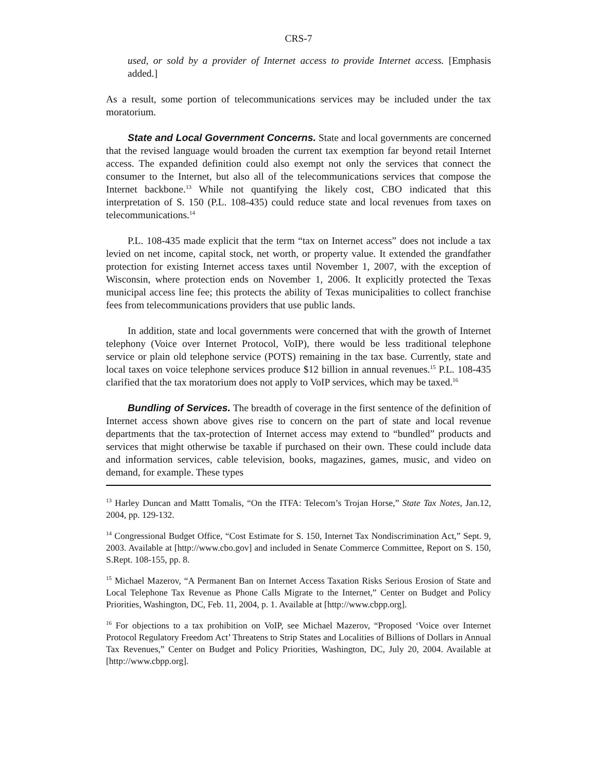CRS-7
used, or sold by a provider of Internet access to provide Internet access. [Emphasis added.]
As a result, some portion of telecommunications services may be included under the tax moratorium.
State and Local Government Concerns. State and local governments are concerned that the revised language would broaden the current tax exemption far beyond retail Internet access. The expanded definition could also exempt not only the services that connect the consumer to the Internet, but also all of the telecommunications services that compose the Internet backbone.<sup>13</sup> While not quantifying the likely cost, CBO indicated that this interpretation of S. 150 (P.L. 108-435) could reduce state and local revenues from taxes on telecommunications.<sup>14</sup>
P.L. 108-435 made explicit that the term “tax on Internet access” does not include a tax levied on net income, capital stock, net worth, or property value. It extended the grandfather protection for existing Internet access taxes until November 1, 2007, with the exception of Wisconsin, where protection ends on November 1, 2006. It explicitly protected the Texas municipal access line fee; this protects the ability of Texas municipalities to collect franchise fees from telecommunications providers that use public lands.
In addition, state and local governments were concerned that with the growth of Internet telephony (Voice over Internet Protocol, VoIP), there would be less traditional telephone service or plain old telephone service (POTS) remaining in the tax base. Currently, state and local taxes on voice telephone services produce $12 billion in annual revenues.<sup>15</sup> P.L. 108-435 clarified that the tax moratorium does not apply to VoIP services, which may be taxed.<sup>16</sup>
Bundling of Services. The breadth of coverage in the first sentence of the definition of Internet access shown above gives rise to concern on the part of state and local revenue departments that the tax-protection of Internet access may extend to “bundled” products and services that might otherwise be taxable if purchased on their own. These could include data and information services, cable television, books, magazines, games, music, and video on demand, for example. These types
<sup>13</sup> Harley Duncan and Mattt Tomalis, “On the ITFA: Telecom’s Trojan Horse,” State Tax Notes, Jan.12, 2004, pp. 129-132.
<sup>14</sup> Congressional Budget Office, “Cost Estimate for S. 150, Internet Tax Nondiscrimination Act,” Sept. 9, 2003. Available at [http://www.cbo.gov] and included in Senate Commerce Committee, Report on S. 150, S.Rept. 108-155, pp. 8.
<sup>15</sup> Michael Mazerov, “A Permanent Ban on Internet Access Taxation Risks Serious Erosion of State and Local Telephone Tax Revenue as Phone Calls Migrate to the Internet,” Center on Budget and Policy Priorities, Washington, DC, Feb. 11, 2004, p. 1. Available at [http://www.cbpp.org].
<sup>16</sup> For objections to a tax prohibition on VoIP, see Michael Mazerov, “Proposed ‘Voice over Internet Protocol Regulatory Freedom Act’ Threatens to Strip States and Localities of Billions of Dollars in Annual Tax Revenues,” Center on Budget and Policy Priorities, Washington, DC, July 20, 2004. Available at [http://www.cbpp.org].